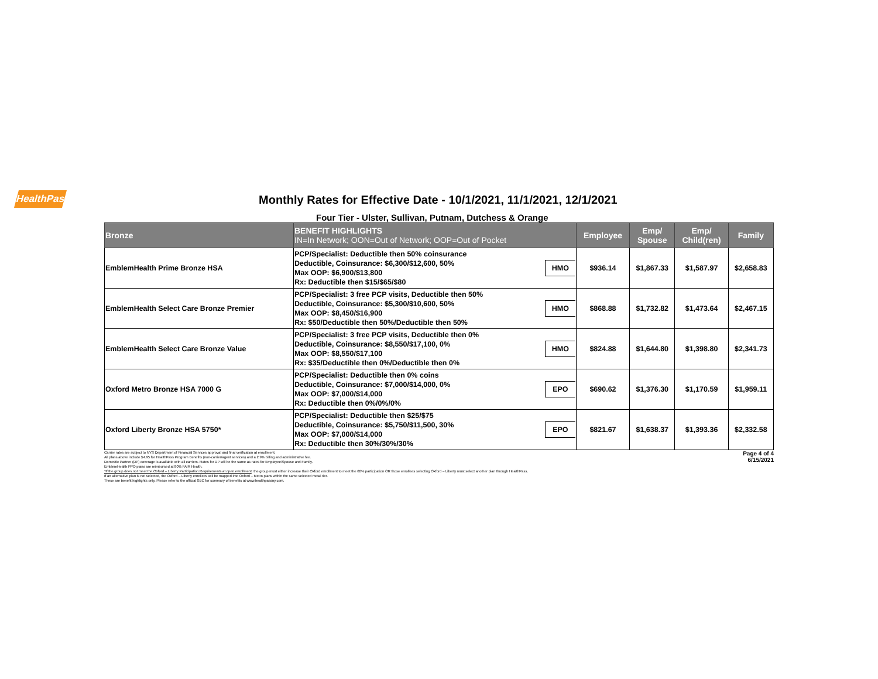HealthPass
Monthly Rates for Effective Date - 10/1/2021, 11/1/2021, 12/1/2021
Four Tier - Ulster, Sullivan, Putnam, Dutchess & Orange
| Bronze | BENEFIT HIGHLIGHTS IN=In Network; OON=Out of Network; OOP=Out of Pocket | | Employee | Emp/ Spouse | Emp/ Child(ren) | Family |
| --- | --- | --- | --- | --- | --- | --- |
| EmblemHealth Prime Bronze HSA | PCP/Specialist: Deductible then 50% coinsurance Deductible, Coinsurance: $6,300/$12,600, 50% Max OOP: $6,900/$13,800 Rx: Deductible then $15/$65/$80 | HMO | $936.14 | $1,867.33 | $1,587.97 | $2,658.83 |
| EmblemHealth Select Care Bronze Premier | PCP/Specialist: 3 free PCP visits, Deductible then 50% Deductible, Coinsurance: $5,300/$10,600, 50% Max OOP: $8,450/$16,900 Rx: $50/Deductible then 50%/Deductible then 50% | HMO | $868.88 | $1,732.82 | $1,473.64 | $2,467.15 |
| EmblemHealth Select Care Bronze Value | PCP/Specialist: 3 free PCP visits, Deductible then 0% Deductible, Coinsurance: $8,550/$17,100, 0% Max OOP: $8,550/$17,100 Rx: $35/Deductible then 0%/Deductible then 0% | HMO | $824.88 | $1,644.80 | $1,398.80 | $2,341.73 |
| Oxford Metro Bronze HSA 7000 G | PCP/Specialist: Deductible then 0% coins Deductible, Coinsurance: $7,000/$14,000, 0% Max OOP: $7,000/$14,000 Rx: Deductible then 0%/0%/0% | EPO | $690.62 | $1,376.30 | $1,170.59 | $1,959.11 |
| Oxford Liberty Bronze HSA 5750* | PCP/Specialist: Deductible then $25/$75 Deductible, Coinsurance: $5,750/$11,500, 30% Max OOP: $7,000/$14,000 Rx: Deductible then 30%/30%/30% | EPO | $821.67 | $1,638.37 | $1,393.36 | $2,332.58 |
Page 4 of 4
6/15/2021
Carrier rates are subject to NYS Department of Financial Services approval and final verification at enrollment.
All plans above include $4.95 for HealthPass Program Benefits (non-carrier/agent services) and a 2.9% billing and administrative fee.
Domestic Partner (DP) coverage is available with all carriers. Rates for DP will be the same as rates for Employee/Spouse and Family.
EmblemHealth PPO plans are reimbursed at 80% FAIR Health.
*If the group does not meet the Oxford – Liberty Participation Requirements at open enrollment: the group must either increase their Oxford enrollment to meet the 60% participation OR those enrollees selecting Oxford – Liberty must select another plan through HealthPass.
If an alternative plan is not selected, the Oxford – Liberty enrollees will be mapped into Oxford – Metro plans within the same selected metal tier.
These are benefit highlights only. Please refer to the official SBC for summary of benefits at www.healthpassny.com.